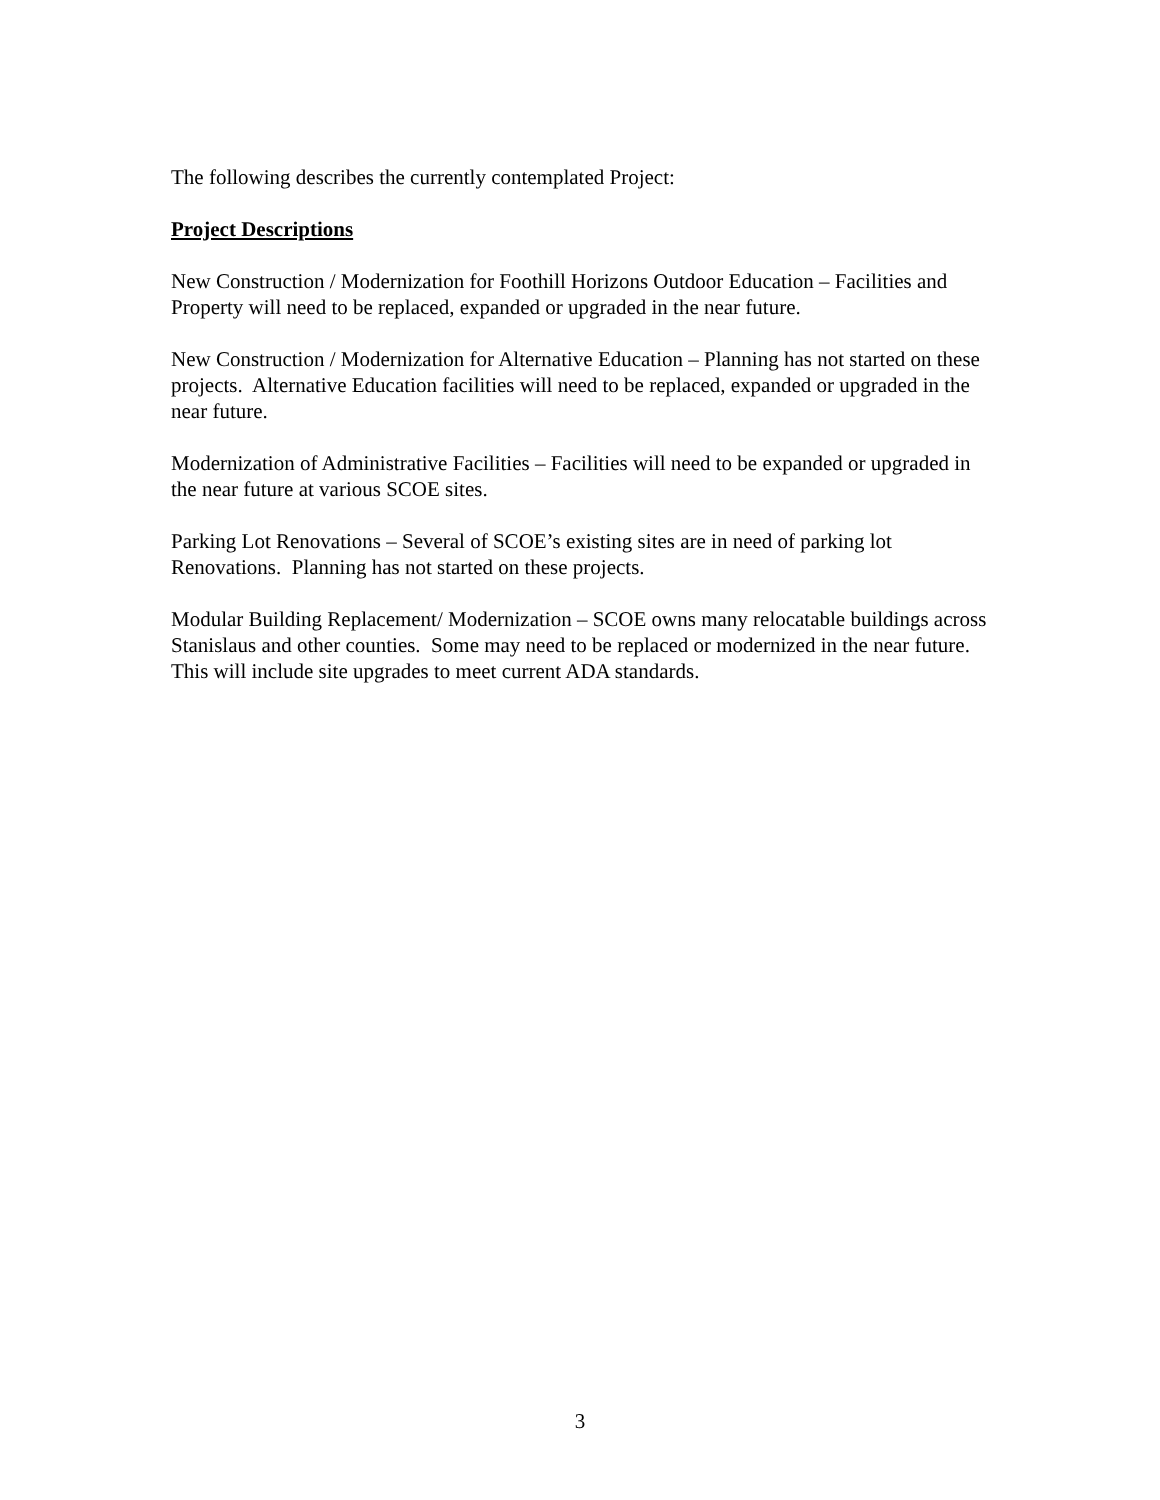The following describes the currently contemplated Project:
Project Descriptions
New Construction / Modernization for Foothill Horizons Outdoor Education – Facilities and Property will need to be replaced, expanded or upgraded in the near future.
New Construction / Modernization for Alternative Education – Planning has not started on these projects. Alternative Education facilities will need to be replaced, expanded or upgraded in the near future.
Modernization of Administrative Facilities – Facilities will need to be expanded or upgraded in the near future at various SCOE sites.
Parking Lot Renovations – Several of SCOE’s existing sites are in need of parking lot Renovations. Planning has not started on these projects.
Modular Building Replacement/ Modernization – SCOE owns many relocatable buildings across Stanislaus and other counties. Some may need to be replaced or modernized in the near future. This will include site upgrades to meet current ADA standards.
3